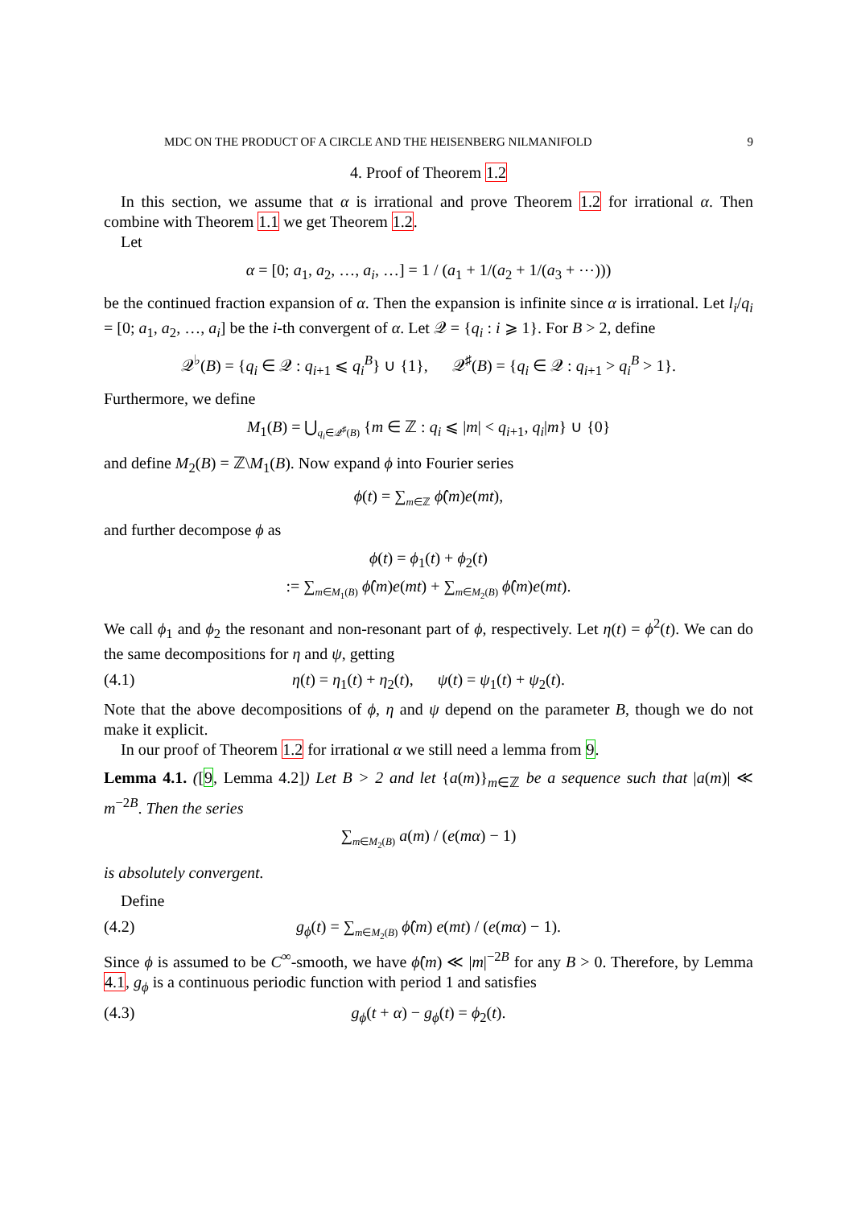MDC ON THE PRODUCT OF A CIRCLE AND THE HEISENBERG NILMANIFOLD 9
4. Proof of Theorem 1.2
In this section, we assume that α is irrational and prove Theorem 1.2 for irrational α. Then combine with Theorem 1.1 we get Theorem 1.2.
Let
α = [0; a<sub>1</sub>, a<sub>2</sub>, …, a<sub>i</sub>, …] = 1 / (a<sub>1</sub> + 1/(a<sub>2</sub> + 1/(a<sub>3</sub> + ⋯)))
be the continued fraction expansion of α. Then the expansion is infinite since α is irrational. Let l<sub>i</sub>/q<sub>i</sub> = [0; a<sub>1</sub>, a<sub>2</sub>, …, a<sub>i</sub>] be the i-th convergent of α. Let 𝒬 = {q<sub>i</sub> : i ⩾ 1}. For B > 2, define
𝒬<sup>♭</sup>(B) = {q<sub>i</sub> ∈ 𝒬 : q<sub>i+1</sub> ⩽ q<sub>i</sub><sup>B</sup>} ∪ {1}, 𝒬<sup>♯</sup>(B) = {q<sub>i</sub> ∈ 𝒬 : q<sub>i+1</sub> > q<sub>i</sub><sup>B</sup> > 1}.
Furthermore, we define
M<sub>1</sub>(B) = ⋃<sub>q<sub>i</sub>∈𝒬<sup>♯</sup>(B)</sub> {m ∈ ℤ : q<sub>i</sub> ⩽ |m| < q<sub>i+1</sub>, q<sub>i</sub>|m} ∪ {0}
and define M<sub>2</sub>(B) = ℤ\M<sub>1</sub>(B). Now expand ϕ into Fourier series
ϕ(t) = ∑<sub>m∈ℤ</sub> ϕ̂(m)e(mt),
and further decompose ϕ as
ϕ(t) = ϕ<sub>1</sub>(t) + ϕ<sub>2</sub>(t)
:= ∑<sub>m∈M<sub>1</sub>(B)</sub> ϕ̂(m)e(mt) + ∑<sub>m∈M<sub>2</sub>(B)</sub> ϕ̂(m)e(mt).
We call ϕ<sub>1</sub> and ϕ<sub>2</sub> the resonant and non-resonant part of ϕ, respectively. Let η(t) = ϕ<sup>2</sup>(t). We can do the same decompositions for η and ψ, getting
(4.1) η(t) = η<sub>1</sub>(t) + η<sub>2</sub>(t), ψ(t) = ψ<sub>1</sub>(t) + ψ<sub>2</sub>(t).
Note that the above decompositions of ϕ, η and ψ depend on the parameter B, though we do not make it explicit.
In our proof of Theorem 1.2 for irrational α we still need a lemma from 9.
Lemma 4.1. ([9, Lemma 4.2]) Let B > 2 and let {a(m)}<sub>m∈ℤ</sub> be a sequence such that |a(m)| ≪ m<sup>−2B</sup>. Then the series
∑<sub>m∈M<sub>2</sub>(B)</sub> a(m) / (e(mα) − 1)
is absolutely convergent.
Define
(4.2) g<sub>ϕ</sub>(t) = ∑<sub>m∈M<sub>2</sub>(B)</sub> ϕ̂(m) e(mt) / (e(mα) − 1).
Since ϕ is assumed to be C<sup>∞</sup>-smooth, we have ϕ̂(m) ≪ |m|<sup>−2B</sup> for any B > 0. Therefore, by Lemma 4.1, g<sub>ϕ</sub> is a continuous periodic function with period 1 and satisfies
(4.3) g<sub>ϕ</sub>(t + α) − g<sub>ϕ</sub>(t) = ϕ<sub>2</sub>(t).